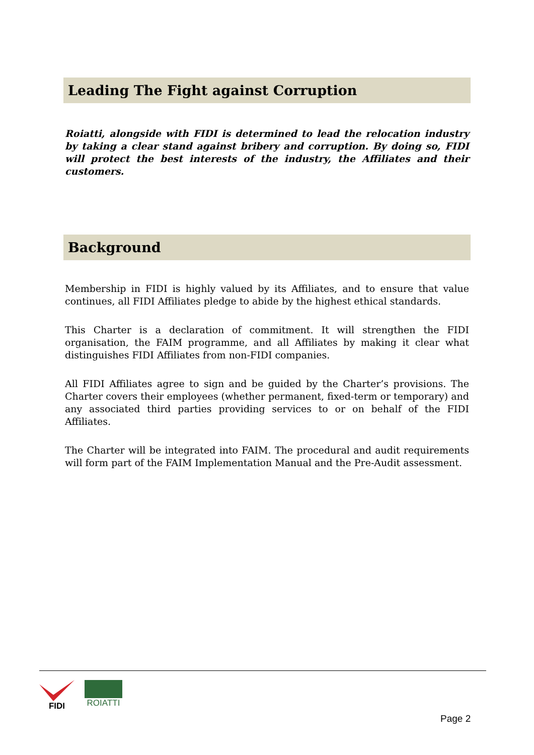Leading The Fight against Corruption
Roiatti, alongside with FIDI is determined to lead the relocation industry by taking a clear stand against bribery and corruption. By doing so, FIDI will protect the best interests of the industry, the Affiliates and their customers.
Background
Membership in FIDI is highly valued by its Affiliates, and to ensure that value continues, all FIDI Affiliates pledge to abide by the highest ethical standards.
This Charter is a declaration of commitment. It will strengthen the FIDI organisation, the FAIM programme, and all Affiliates by making it clear what distinguishes FIDI Affiliates from non-FIDI companies.
All FIDI Affiliates agree to sign and be guided by the Charter’s provisions. The Charter covers their employees (whether permanent, fixed-term or temporary) and any associated third parties providing services to or on behalf of the FIDI Affiliates.
The Charter will be integrated into FAIM. The procedural and audit requirements will form part of the FAIM Implementation Manual and the Pre-Audit assessment.
FIDI ROIATTI
Page 2